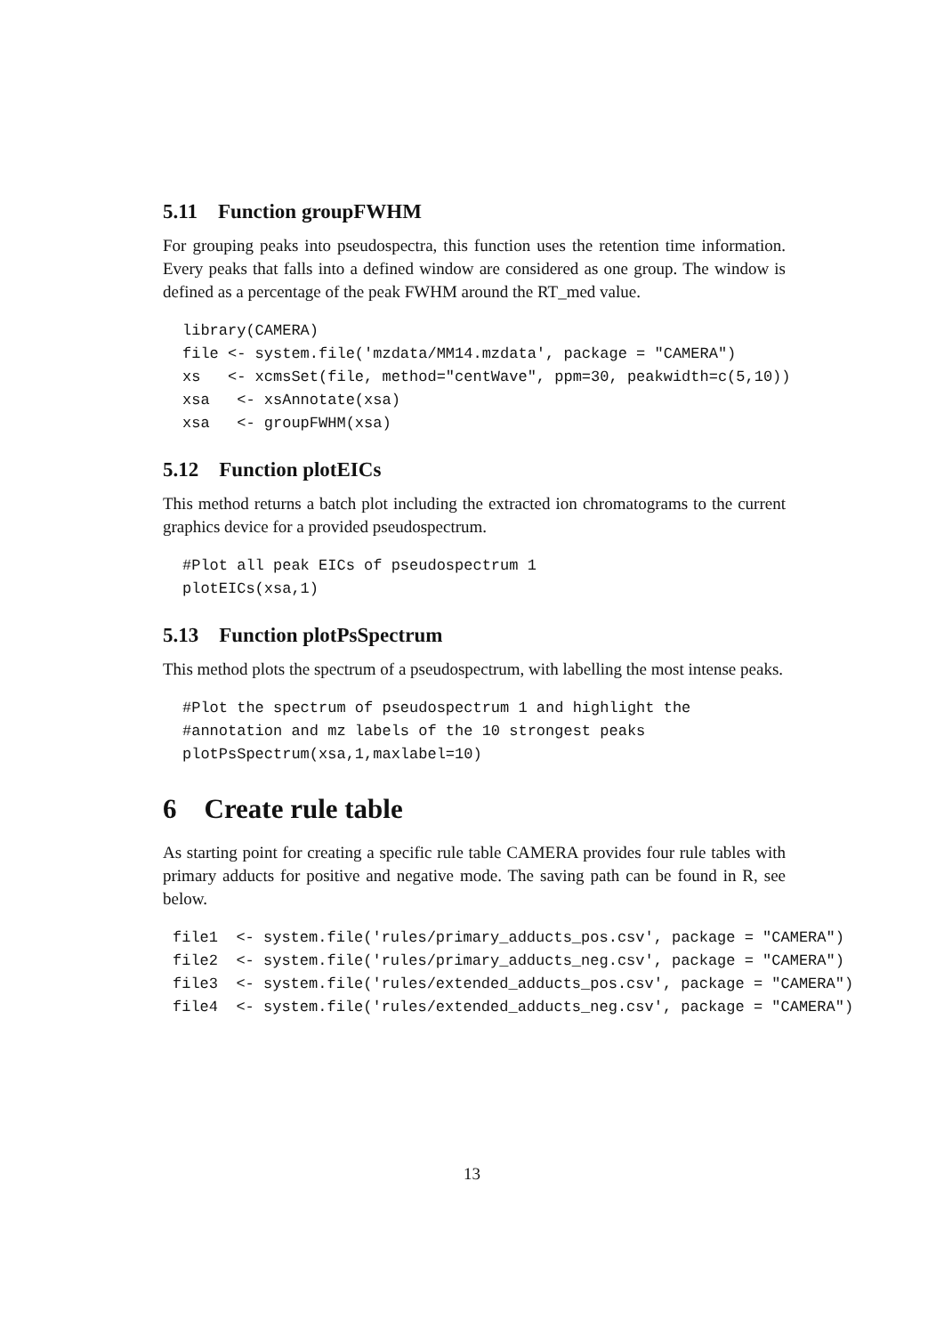5.11 Function groupFWHM
For grouping peaks into pseudospectra, this function uses the retention time information. Every peaks that falls into a defined window are considered as one group. The window is defined as a percentage of the peak FWHM around the RT_med value.
library(CAMERA)
file <- system.file('mzdata/MM14.mzdata', package = "CAMERA")
xs   <- xcmsSet(file, method="centWave", ppm=30, peakwidth=c(5,10))
xsa   <- xsAnnotate(xsa)
xsa   <- groupFWHM(xsa)
5.12 Function plotEICs
This method returns a batch plot including the extracted ion chromatograms to the current graphics device for a provided pseudospectrum.
#Plot all peak EICs of pseudospectrum 1
plotEICs(xsa,1)
5.13 Function plotPsSpectrum
This method plots the spectrum of a pseudospectrum, with labelling the most intense peaks.
#Plot the spectrum of pseudospectrum 1 and highlight the
#annotation and mz labels of the 10 strongest peaks
plotPsSpectrum(xsa,1,maxlabel=10)
6 Create rule table
As starting point for creating a specific rule table CAMERA provides four rule tables with primary adducts for positive and negative mode. The saving path can be found in R, see below.
file1  <- system.file('rules/primary_adducts_pos.csv', package = "CAMERA")
file2  <- system.file('rules/primary_adducts_neg.csv', package = "CAMERA")
file3  <- system.file('rules/extended_adducts_pos.csv', package = "CAMERA")
file4  <- system.file('rules/extended_adducts_neg.csv', package = "CAMERA")
13